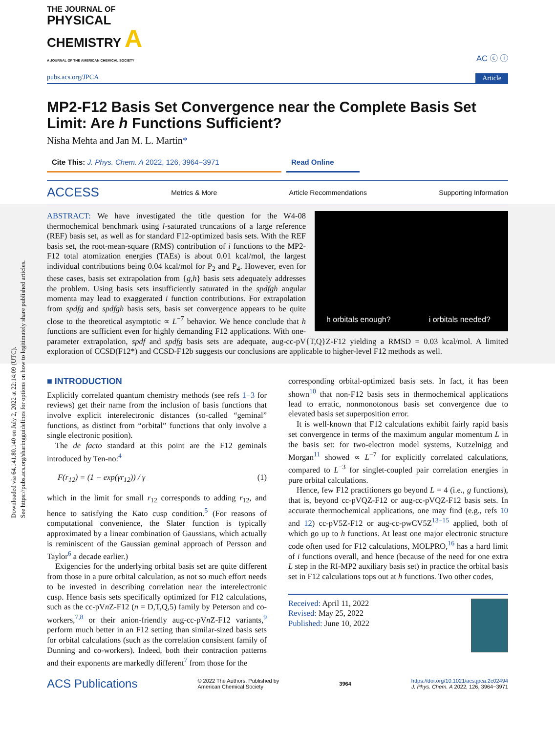Downloaded via 64.141.80.140 on July 2, 2022 at 22:14:09 (UTC).
See https://pubs.acs.org/sharingguidelines for options on how to legitimately share published articles.
THE JOURNAL OF
PHYSICAL
CHEMISTRY A
A JOURNAL OF THE AMERICAN CHEMICAL SOCIETY
AC ⓒ ⓘ
pubs.acs.org/JPCA Article
MP2-F12 Basis Set Convergence near the Complete Basis Set Limit: Are h Functions Sufficient?
Nisha Mehta and Jan M. L. Martin*
Cite This: J. Phys. Chem. A 2022, 126, 3964−3971 Read Online
ACCESS Metrics & More Article Recommendations Supporting Information
h orbitals enough? i orbitals needed?
ABSTRACT: We have investigated the title question for the W4-08 thermochemical benchmark using l-saturated truncations of a large reference (REF) basis set, as well as for standard F12-optimized basis sets. With the REF basis set, the root-mean-square (RMS) contribution of i functions to the MP2-F12 total atomization energies (TAEs) is about 0.01 kcal/mol, the largest individual contributions being 0.04 kcal/mol for P<sub>2</sub> and P<sub>4</sub>. However, even for these cases, basis set extrapolation from {g,h} basis sets adequately addresses the problem. Using basis sets insufficiently saturated in the spdfgh angular momenta may lead to exaggerated i function contributions. For extrapolation from spdfg and spdfgh basis sets, basis set convergence appears to be quite close to the theoretical asymptotic ∝ L<sup>−7</sup> behavior. We hence conclude that h functions are sufficient even for highly demanding F12 applications. With one-parameter extrapolation, spdf and spdfg basis sets are adequate, aug-cc-pV{T,Q}Z-F12 yielding a RMSD = 0.03 kcal/mol. A limited exploration of CCSD(F12*) and CCSD-F12b suggests our conclusions are applicable to higher-level F12 methods as well.
■ INTRODUCTION
Explicitly correlated quantum chemistry methods (see refs 1−3 for reviews) get their name from the inclusion of basis functions that involve explicit interelectronic distances (so-called “geminal” functions, as distinct from “orbital” functions that only involve a single electronic position).
The de facto standard at this point are the F12 geminals introduced by Ten-no:<sup>4</sup>
F(r<sub>12</sub>) = (1 − exp(γr<sub>12</sub>)) / γ (1)
which in the limit for small r<sub>12</sub> corresponds to adding r<sub>12</sub>, and hence to satisfying the Kato cusp condition.<sup>5</sup> (For reasons of computational convenience, the Slater function is typically approximated by a linear combination of Gaussians, which actually is reminiscent of the Gaussian geminal approach of Persson and Taylor<sup>6</sup> a decade earlier.)
Exigencies for the underlying orbital basis set are quite different from those in a pure orbital calculation, as not so much effort needs to be invested in describing correlation near the interelectronic cusp. Hence basis sets specifically optimized for F12 calculations, such as the cc-pVn Z-F12 (n = D,T,Q,5) family by Peterson and co-workers,<sup>7,8</sup> or their anion-friendly aug-cc-pVn Z-F12 variants,<sup>9</sup> perform much better in an F12 setting than similar-sized basis sets for orbital calculations (such as the correlation consistent family of Dunning and co-workers). Indeed, both their contraction patterns and their exponents are markedly different<sup>7</sup> from those for the
corresponding orbital-optimized basis sets. In fact, it has been shown<sup>10</sup> that non-F12 basis sets in thermochemical applications lead to erratic, nonmonotonous basis set convergence due to elevated basis set superposition error.
It is well-known that F12 calculations exhibit fairly rapid basis set convergence in terms of the maximum angular momentum L in the basis set: for two-electron model systems, Kutzelnigg and Morgan<sup>11</sup> showed ∝ L<sup>−7</sup> for explicitly correlated calculations, compared to L<sup>−3</sup> for singlet-coupled pair correlation energies in pure orbital calculations.
Hence, few F12 practitioners go beyond L = 4 (i.e., g functions), that is, beyond cc-pVQZ-F12 or aug-cc-pVQZ-F12 basis sets. In accurate thermochemical applications, one may find (e.g., refs 10 and 12) cc-pV5Z-F12 or aug-cc-pwCV5Z<sup>13−15</sup> applied, both of which go up to h functions. At least one major electronic structure code often used for F12 calculations, MOLPRO,<sup>16</sup> has a hard limit of i functions overall, and hence (because of the need for one extra L step in the RI-MP2 auxiliary basis set) in practice the orbital basis set in F12 calculations tops out at h functions. Two other codes,
Received: April 11, 2022
Revised: May 25, 2022
Published: June 10, 2022
ACS Publications © 2022 The Authors. Published by
American Chemical Society 3964 https://doi.org/10.1021/acs.jpca.2c02494
J. Phys. Chem. A 2022, 126, 3964−3971